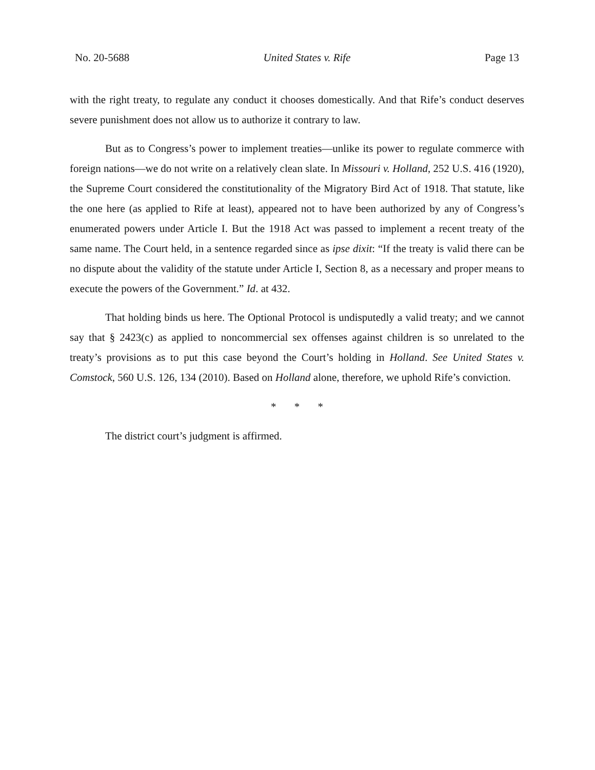No. 20-5688 United States v. Rife Page 13
with the right treaty, to regulate any conduct it chooses domestically. And that Rife’s conduct deserves severe punishment does not allow us to authorize it contrary to law.
But as to Congress’s power to implement treaties—unlike its power to regulate commerce with foreign nations—we do not write on a relatively clean slate. In Missouri v. Holland, 252 U.S. 416 (1920), the Supreme Court considered the constitutionality of the Migratory Bird Act of 1918. That statute, like the one here (as applied to Rife at least), appeared not to have been authorized by any of Congress’s enumerated powers under Article I. But the 1918 Act was passed to implement a recent treaty of the same name. The Court held, in a sentence regarded since as ipse dixit: “If the treaty is valid there can be no dispute about the validity of the statute under Article I, Section 8, as a necessary and proper means to execute the powers of the Government.” Id. at 432.
That holding binds us here. The Optional Protocol is undisputedly a valid treaty; and we cannot say that § 2423(c) as applied to noncommercial sex offenses against children is so unrelated to the treaty’s provisions as to put this case beyond the Court’s holding in Holland. See United States v. Comstock, 560 U.S. 126, 134 (2010). Based on Holland alone, therefore, we uphold Rife’s conviction.
* * *
The district court’s judgment is affirmed.